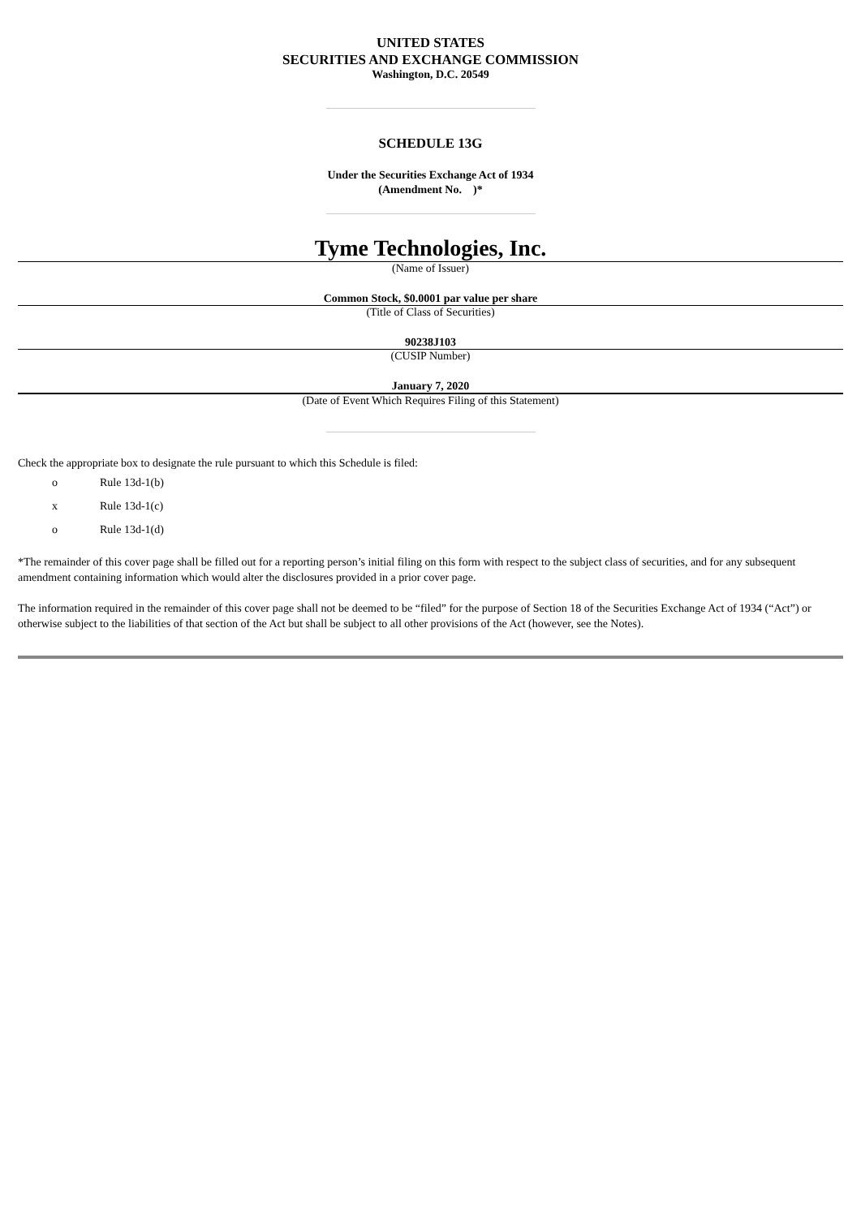UNITED STATES
SECURITIES AND EXCHANGE COMMISSION
Washington, D.C. 20549
SCHEDULE 13G
Under the Securities Exchange Act of 1934
(Amendment No. )*
Tyme Technologies, Inc.
(Name of Issuer)
Common Stock, $0.0001 par value per share
(Title of Class of Securities)
90238J103
(CUSIP Number)
January 7, 2020
(Date of Event Which Requires Filing of this Statement)
Check the appropriate box to designate the rule pursuant to which this Schedule is filed:
o Rule 13d-1(b)
x Rule 13d-1(c)
o Rule 13d-1(d)
*The remainder of this cover page shall be filled out for a reporting person’s initial filing on this form with respect to the subject class of securities, and for any subsequent amendment containing information which would alter the disclosures provided in a prior cover page.
The information required in the remainder of this cover page shall not be deemed to be “filed” for the purpose of Section 18 of the Securities Exchange Act of 1934 (“Act”) or otherwise subject to the liabilities of that section of the Act but shall be subject to all other provisions of the Act (however, see the Notes).